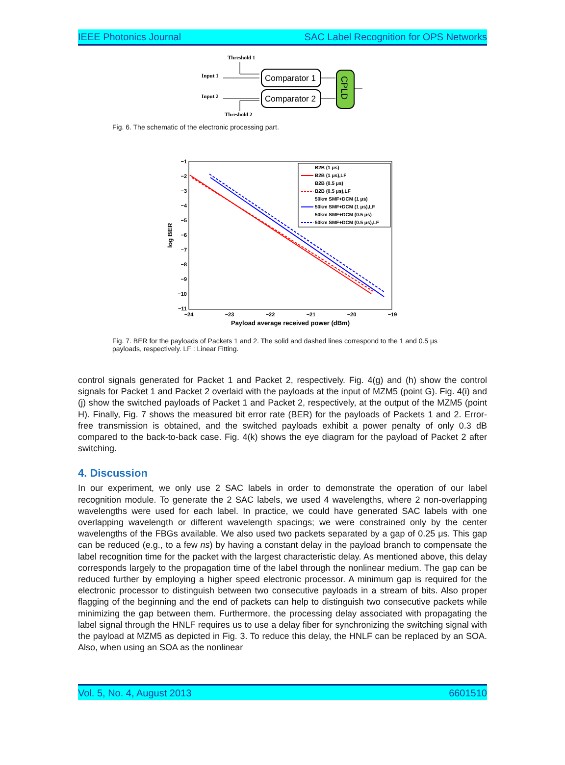IEEE Photonics Journal SAC Label Recognition for OPS Networks
Threshold 1
Input 1
Input 2
Threshold 2
Comparator 1
Comparator 2
CPLD
Fig. 6. The schematic of the electronic processing part.
−1
−2
−3
−4
−5
−6
−7
−8
−9
−10
−11
−24
−23
−22
−21
−20
−19
Payload average received power (dBm)
log BER
B2B (1 μs)
B2B (1 μs),LF
B2B (0.5 μs)
B2B (0.5 μs),LF
50km SMF+DCM (1 μs)
50km SMF+DCM (1 μs),LF
50km SMF+DCM (0.5 μs)
50km SMF+DCM (0.5 μs),LF
Fig. 7. BER for the payloads of Packets 1 and 2. The solid and dashed lines correspond to the 1 and 0.5 μs payloads, respectively. LF : Linear Fitting.
control signals generated for Packet 1 and Packet 2, respectively. Fig. 4(g) and (h) show the control signals for Packet 1 and Packet 2 overlaid with the payloads at the input of MZM5 (point G). Fig. 4(i) and (j) show the switched payloads of Packet 1 and Packet 2, respectively, at the output of the MZM5 (point H). Finally, Fig. 7 shows the measured bit error rate (BER) for the payloads of Packets 1 and 2. Error-free transmission is obtained, and the switched payloads exhibit a power penalty of only 0.3 dB compared to the back-to-back case. Fig. 4(k) shows the eye diagram for the payload of Packet 2 after switching.
4. Discussion
In our experiment, we only use 2 SAC labels in order to demonstrate the operation of our label recognition module. To generate the 2 SAC labels, we used 4 wavelengths, where 2 non-overlapping wavelengths were used for each label. In practice, we could have generated SAC labels with one overlapping wavelength or different wavelength spacings; we were constrained only by the center wavelengths of the FBGs available. We also used two packets separated by a gap of 0.25 μs. This gap can be reduced (e.g., to a few ns) by having a constant delay in the payload branch to compensate the label recognition time for the packet with the largest characteristic delay. As mentioned above, this delay corresponds largely to the propagation time of the label through the nonlinear medium. The gap can be reduced further by employing a higher speed electronic processor. A minimum gap is required for the electronic processor to distinguish between two consecutive payloads in a stream of bits. Also proper flagging of the beginning and the end of packets can help to distinguish two consecutive packets while minimizing the gap between them. Furthermore, the processing delay associated with propagating the label signal through the HNLF requires us to use a delay fiber for synchronizing the switching signal with the payload at MZM5 as depicted in Fig. 3. To reduce this delay, the HNLF can be replaced by an SOA. Also, when using an SOA as the nonlinear
Vol. 5, No. 4, August 2013 6601510